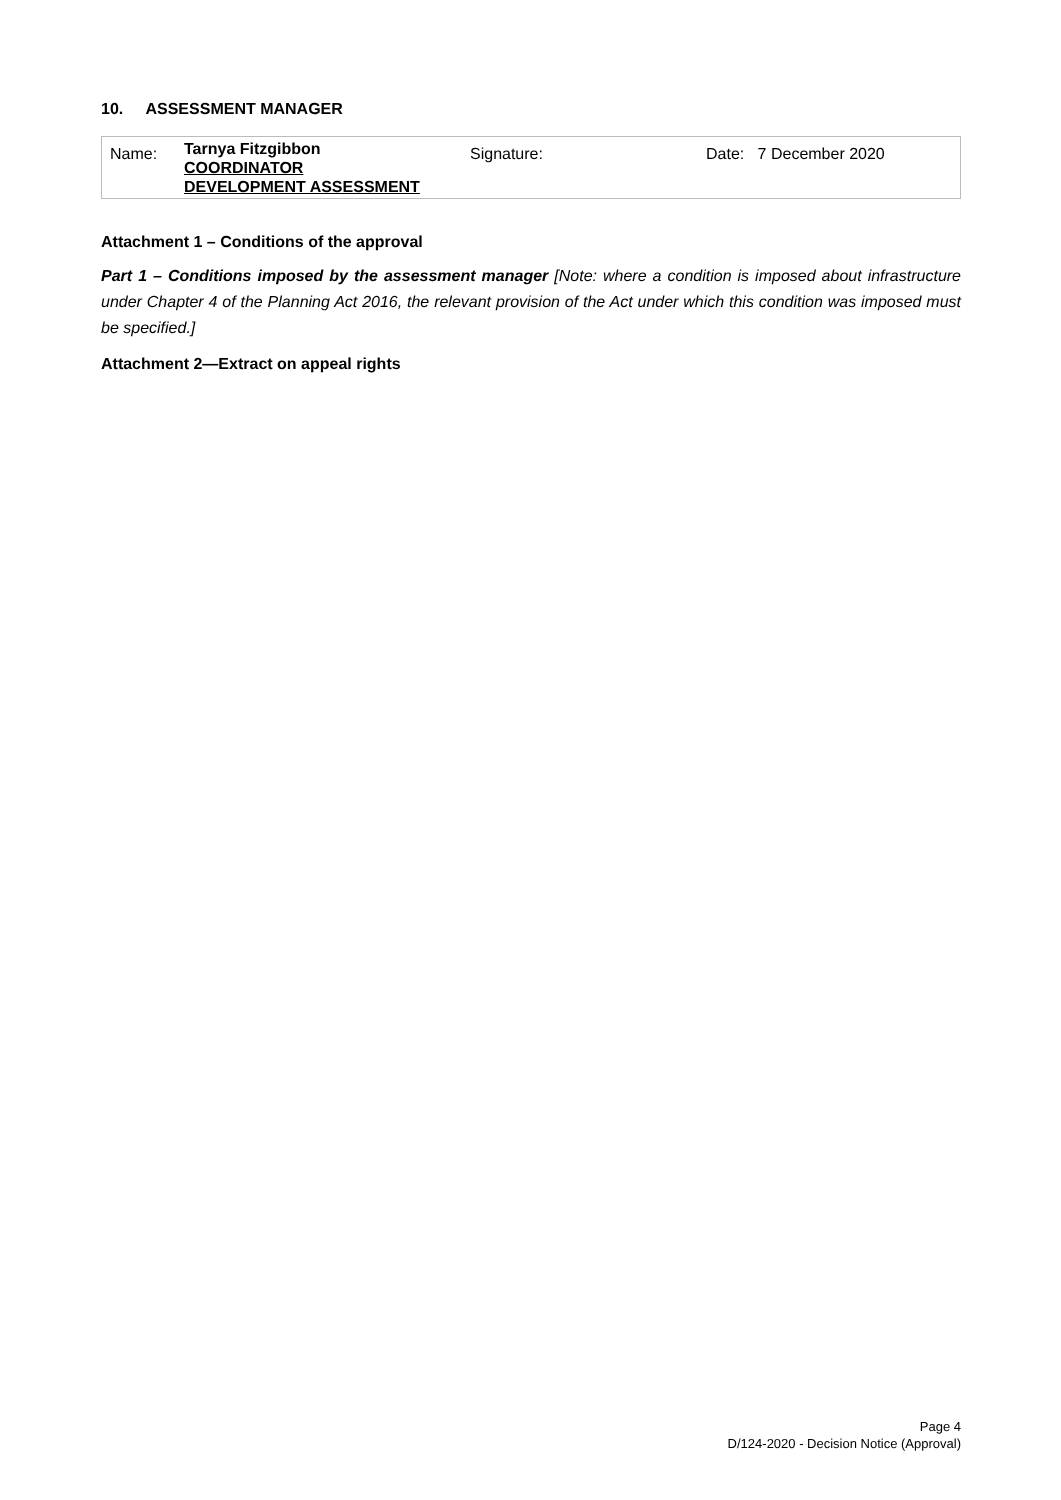10. ASSESSMENT MANAGER
| Name: | Tarnya Fitzgibbon COORDINATOR DEVELOPMENT ASSESSMENT | Signature: | Date: 7 December 2020 |
Attachment 1 – Conditions of the approval
Part 1 – Conditions imposed by the assessment manager [Note: where a condition is imposed about infrastructure under Chapter 4 of the Planning Act 2016, the relevant provision of the Act under which this condition was imposed must be specified.]
Attachment 2—Extract on appeal rights
Page 4
D/124-2020 - Decision Notice (Approval)